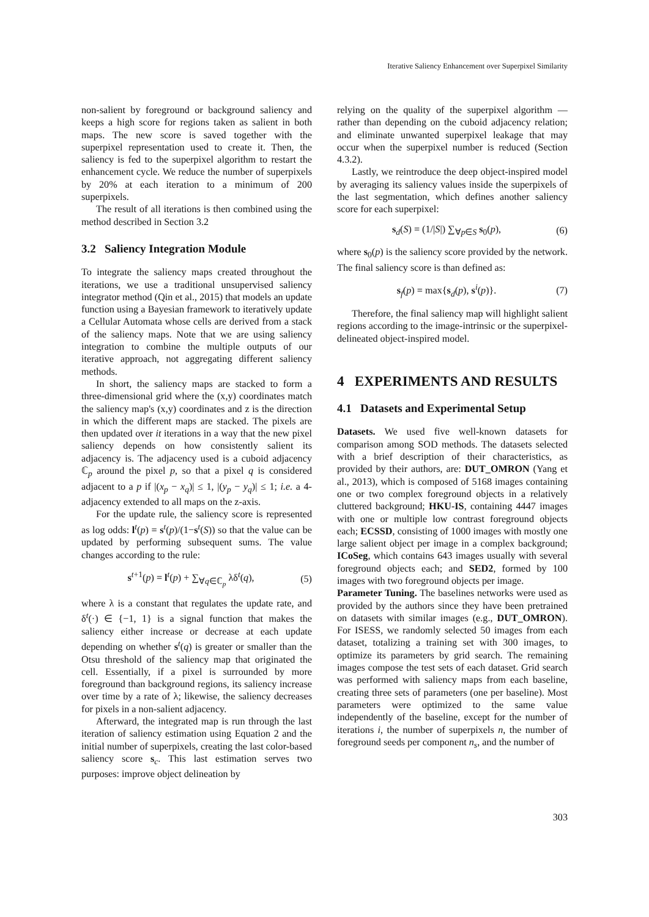Iterative Saliency Enhancement over Superpixel Similarity
non-salient by foreground or background saliency and keeps a high score for regions taken as salient in both maps. The new score is saved together with the superpixel representation used to create it. Then, the saliency is fed to the superpixel algorithm to restart the enhancement cycle. We reduce the number of superpixels by 20% at each iteration to a minimum of 200 superpixels.
The result of all iterations is then combined using the method described in Section 3.2
3.2 Saliency Integration Module
To integrate the saliency maps created throughout the iterations, we use a traditional unsupervised saliency integrator method (Qin et al., 2015) that models an update function using a Bayesian framework to iteratively update a Cellular Automata whose cells are derived from a stack of the saliency maps. Note that we are using saliency integration to combine the multiple outputs of our iterative approach, not aggregating different saliency methods.
In short, the saliency maps are stacked to form a three-dimensional grid where the (x,y) coordinates match the saliency map's (x,y) coordinates and z is the direction in which the different maps are stacked. The pixels are then updated over it iterations in a way that the new pixel saliency depends on how consistently salient its adjacency is. The adjacency used is a cuboid adjacency ℂ<sub>p</sub> around the pixel p, so that a pixel q is considered adjacent to a p if |(x<sub>p</sub> − x<sub>q</sub>)| ≤ 1, |(y<sub>p</sub> − y<sub>q</sub>)| ≤ 1; i.e. a 4-adjacency extended to all maps on the z-axis.
For the update rule, the saliency score is represented as log odds: l<sup>t</sup>(p) = s<sup>t</sup>(p)/(1−s<sup>t</sup>(S)) so that the value can be updated by performing subsequent sums. The value changes according to the rule:
s<sup>t+1</sup>(p) = l<sup>t</sup>(p) + ∑<sub>∀q∈ℂ<sub>p</sub></sub> λδ<sup>t</sup>(q), (5)
where λ is a constant that regulates the update rate, and δ<sup>t</sup>(·) ∈ {−1, 1} is a signal function that makes the saliency either increase or decrease at each update depending on whether s<sup>t</sup>(q) is greater or smaller than the Otsu threshold of the saliency map that originated the cell. Essentially, if a pixel is surrounded by more foreground than background regions, its saliency increase over time by a rate of λ; likewise, the saliency decreases for pixels in a non-salient adjacency.
Afterward, the integrated map is run through the last iteration of saliency estimation using Equation 2 and the initial number of superpixels, creating the last color-based saliency score s<sub>c</sub>. This last estimation serves two purposes: improve object delineation by
relying on the quality of the superpixel algorithm — rather than depending on the cuboid adjacency relation; and eliminate unwanted superpixel leakage that may occur when the superpixel number is reduced (Section 4.3.2).
Lastly, we reintroduce the deep object-inspired model by averaging its saliency values inside the superpixels of the last segmentation, which defines another saliency score for each superpixel:
s<sub>d</sub>(S) = (1/|S|) ∑<sub>∀p∈S</sub> s<sub>0</sub>(p), (6)
where s<sub>0</sub>(p) is the saliency score provided by the network. The final saliency score is than defined as:
s<sub>f</sub>(p) = max{s<sub>d</sub>(p), s<sup>i</sup>(p)}. (7)
Therefore, the final saliency map will highlight salient regions according to the image-intrinsic or the superpixel-delineated object-inspired model.
4 EXPERIMENTS AND RESULTS
4.1 Datasets and Experimental Setup
Datasets. We used five well-known datasets for comparison among SOD methods. The datasets selected with a brief description of their characteristics, as provided by their authors, are: DUT_OMRON (Yang et al., 2013), which is composed of 5168 images containing one or two complex foreground objects in a relatively cluttered background; HKU-IS, containing 4447 images with one or multiple low contrast foreground objects each; ECSSD, consisting of 1000 images with mostly one large salient object per image in a complex background; ICoSeg, which contains 643 images usually with several foreground objects each; and SED2, formed by 100 images with two foreground objects per image.
Parameter Tuning. The baselines networks were used as provided by the authors since they have been pretrained on datasets with similar images (e.g., DUT_OMRON). For ISESS, we randomly selected 50 images from each dataset, totalizing a training set with 300 images, to optimize its parameters by grid search. The remaining images compose the test sets of each dataset. Grid search was performed with saliency maps from each baseline, creating three sets of parameters (one per baseline). Most parameters were optimized to the same value independently of the baseline, except for the number of iterations i, the number of superpixels n, the number of foreground seeds per component n<sub>s</sub>, and the number of
303